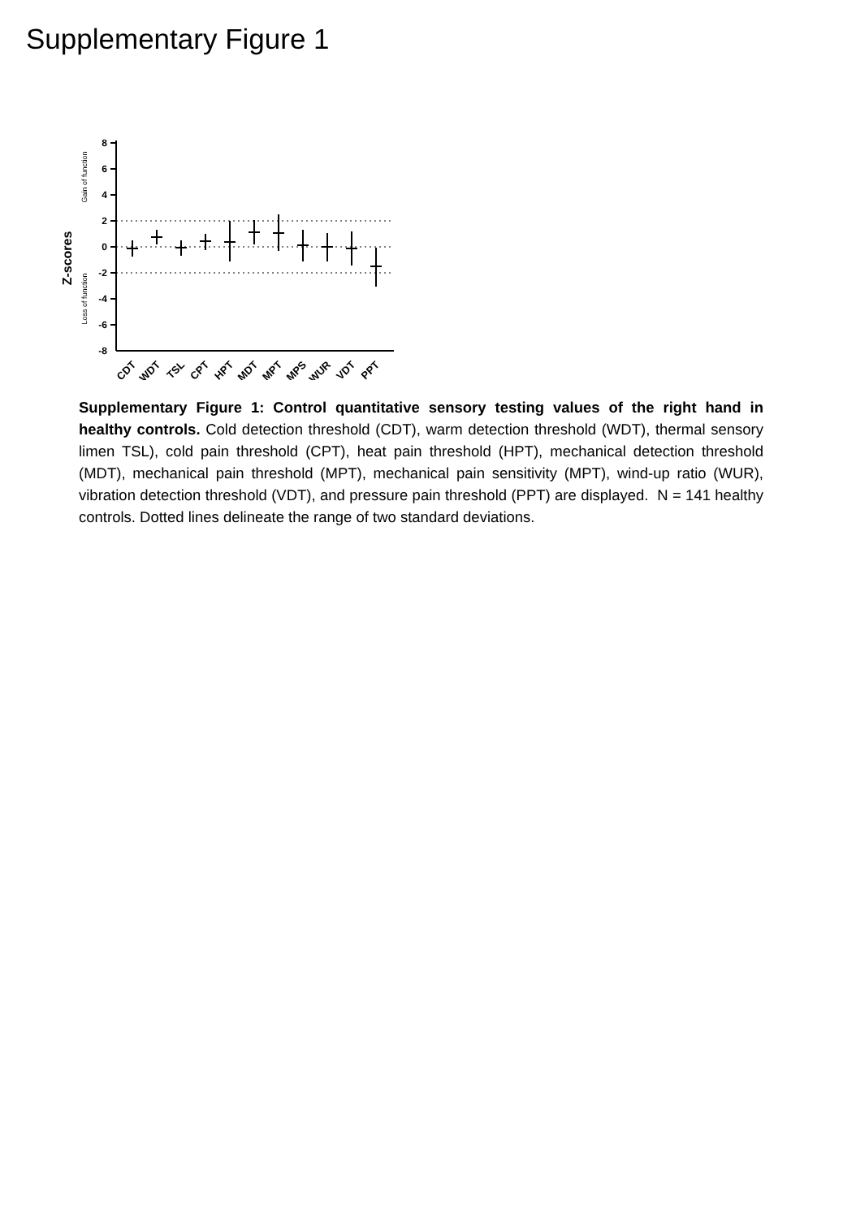Supplementary Figure 1
Z-scores
Gain of function
Loss of function
8
6
4
2
0
-2
-4
-6
-8
CDT
WDT
TSL
CPT
HPT
MDT
MPT
MPS
WUR
VDT
PPT
Supplementary Figure 1: Control quantitative sensory testing values of the right hand in healthy controls. Cold detection threshold (CDT), warm detection threshold (WDT), thermal sensory limen TSL), cold pain threshold (CPT), heat pain threshold (HPT), mechanical detection threshold (MDT), mechanical pain threshold (MPT), mechanical pain sensitivity (MPT), wind-up ratio (WUR), vibration detection threshold (VDT), and pressure pain threshold (PPT) are displayed. N = 141 healthy controls. Dotted lines delineate the range of two standard deviations.